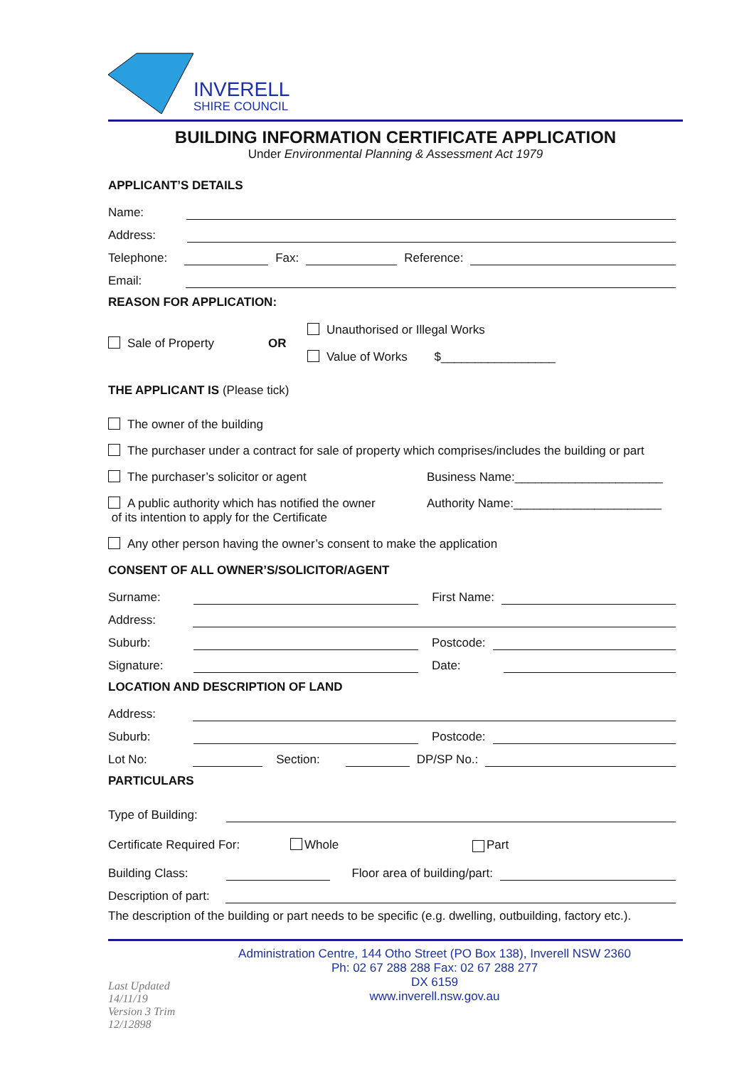INVERELL
SHIRE COUNCIL
BUILDING INFORMATION CERTIFICATE APPLICATION
Under Environmental Planning & Assessment Act 1979
APPLICANT’S DETAILS
Name:
Address:
Telephone:
Fax:
Reference:
Email:
REASON FOR APPLICATION:
Sale of Property OR
Unauthorised or Illegal Works
Value of Works $_________________
THE APPLICANT IS (Please tick)
The owner of the building
The purchaser under a contract for sale of property which comprises/includes the building or part
The purchaser’s solicitor or agent Business Name:______________________
A public authority which has notified the owner
of its intention to apply for the Certificate Authority Name:______________________
Any other person having the owner’s consent to make the application
CONSENT OF ALL OWNER’S/SOLICITOR/AGENT
Surname:
First Name:
Address:
Suburb:
Postcode:
Signature:
Date:
LOCATION AND DESCRIPTION OF LAND
Address:
Suburb:
Postcode:
Lot No:
Section:
DP/SP No.:
PARTICULARS
Type of Building:
Certificate Required For: Whole Part
Building Class:
Floor area of building/part:
Description of part:
The description of the building or part needs to be specific (e.g. dwelling, outbuilding, factory etc.).
Last Updated 14/11/19
Version 3 Trim 12/12898
Administration Centre, 144 Otho Street (PO Box 138), Inverell NSW 2360
Ph: 02 67 288 288 Fax: 02 67 288 277
DX 6159
www.inverell.nsw.gov.au